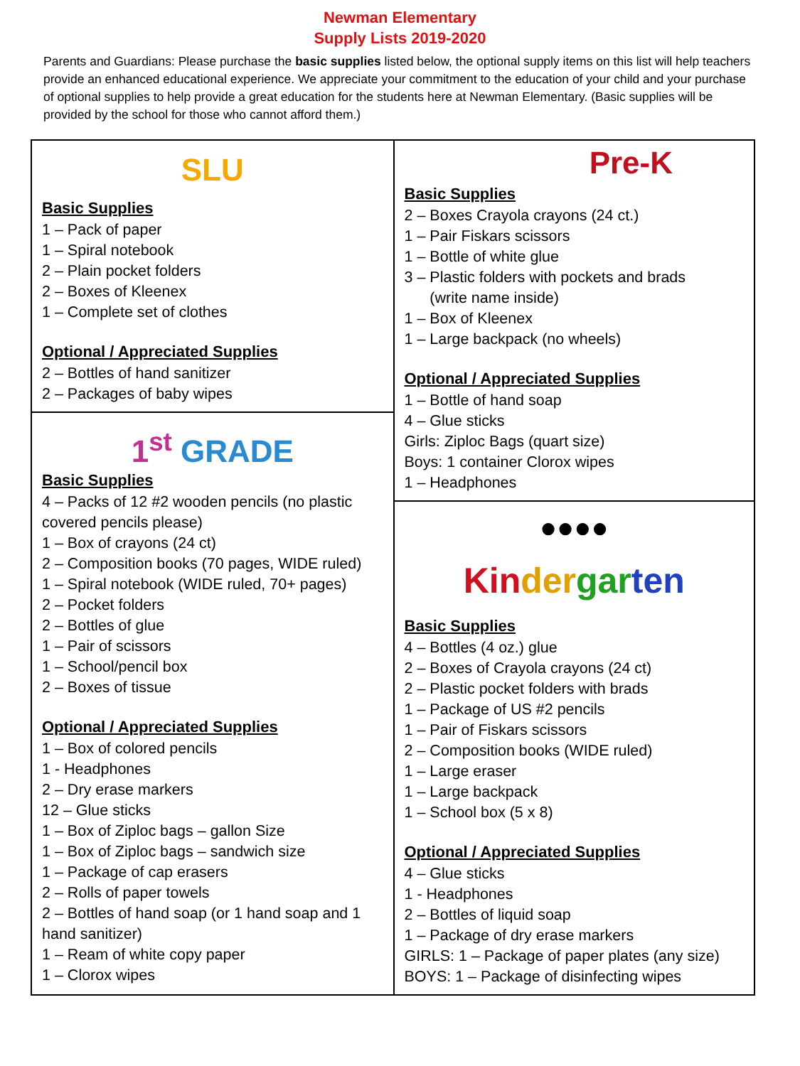Newman Elementary
Supply Lists 2019-2020
Parents and Guardians: Please purchase the basic supplies listed below, the optional supply items on this list will help teachers provide an enhanced educational experience. We appreciate your commitment to the education of your child and your purchase of optional supplies to help provide a great education for the students here at Newman Elementary. (Basic supplies will be provided by the school for those who cannot afford them.)
SLU
Basic Supplies
1 – Pack of paper
1 – Spiral notebook
2 – Plain pocket folders
2 – Boxes of Kleenex
1 – Complete set of clothes
Optional / Appreciated Supplies
2 – Bottles of hand sanitizer
2 – Packages of baby wipes
1<sup>st</sup> GRADE
Basic Supplies
4 – Packs of 12 #2 wooden pencils (no plastic covered pencils please)
1 – Box of crayons (24 ct)
2 – Composition books (70 pages, WIDE ruled)
1 – Spiral notebook (WIDE ruled, 70+ pages)
2 – Pocket folders
2 – Bottles of glue
1 – Pair of scissors
1 – School/pencil box
2 – Boxes of tissue
Optional / Appreciated Supplies
1 – Box of colored pencils
1 - Headphones
2 – Dry erase markers
12 – Glue sticks
1 – Box of Ziploc bags – gallon Size
1 – Box of Ziploc bags – sandwich size
1 – Package of cap erasers
2 – Rolls of paper towels
2 – Bottles of hand soap (or 1 hand soap and 1 hand sanitizer)
1 – Ream of white copy paper
1 – Clorox wipes
Pre-K
Basic Supplies
2 – Boxes Crayola crayons (24 ct.)
1 – Pair Fiskars scissors
1 – Bottle of white glue
3 – Plastic folders with pockets and brads
(write name inside)
1 – Box of Kleenex
1 – Large backpack (no wheels)
Optional / Appreciated Supplies
1 – Bottle of hand soap
4 – Glue sticks
Girls: Ziploc Bags (quart size)
Boys: 1 container Clorox wipes
1 – Headphones
●●●●
Kinder gar ten
Basic Supplies
4 – Bottles (4 oz.) glue
2 – Boxes of Crayola crayons (24 ct)
2 – Plastic pocket folders with brads
1 – Package of US #2 pencils
1 – Pair of Fiskars scissors
2 – Composition books (WIDE ruled)
1 – Large eraser
1 – Large backpack
1 – School box (5 x 8)
Optional / Appreciated Supplies
4 – Glue sticks
1 - Headphones
2 – Bottles of liquid soap
1 – Package of dry erase markers
GIRLS: 1 – Package of paper plates (any size)
BOYS: 1 – Package of disinfecting wipes